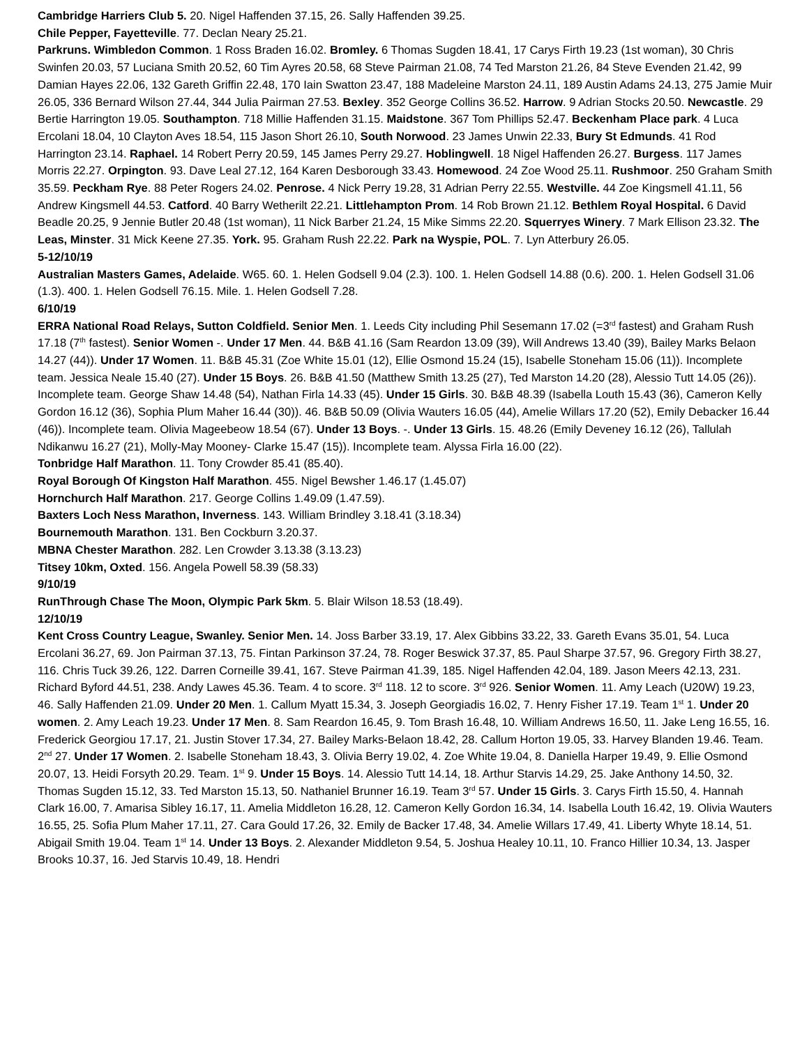Cambridge Harriers Club 5. 20. Nigel Haffenden 37.15, 26. Sally Haffenden 39.25.
Chile Pepper, Fayetteville. 77. Declan Neary 25.21.
Parkruns. Wimbledon Common. 1 Ross Braden 16.02. Bromley. 6 Thomas Sugden 18.41, 17 Carys Firth 19.23 (1st woman), 30 Chris Swinfen 20.03, 57 Luciana Smith 20.52, 60 Tim Ayres 20.58, 68 Steve Pairman 21.08, 74 Ted Marston 21.26, 84 Steve Evenden 21.42, 99 Damian Hayes 22.06, 132 Gareth Griffin 22.48, 170 Iain Swatton 23.47, 188 Madeleine Marston 24.11, 189 Austin Adams 24.13, 275 Jamie Muir 26.05, 336 Bernard Wilson 27.44, 344 Julia Pairman 27.53. Bexley. 352 George Collins 36.52. Harrow. 9 Adrian Stocks 20.50. Newcastle. 29 Bertie Harrington 19.05. Southampton. 718 Millie Haffenden 31.15. Maidstone. 367 Tom Phillips 52.47. Beckenham Place park. 4 Luca Ercolani 18.04, 10 Clayton Aves 18.54, 115 Jason Short 26.10, South Norwood. 23 James Unwin 22.33, Bury St Edmunds. 41 Rod Harrington 23.14. Raphael. 14 Robert Perry 20.59, 145 James Perry 29.27. Hoblingwell. 18 Nigel Haffenden 26.27. Burgess. 117 James Morris 22.27. Orpington. 93. Dave Leal 27.12, 164 Karen Desborough 33.43. Homewood. 24 Zoe Wood 25.11. Rushmoor. 250 Graham Smith 35.59. Peckham Rye. 88 Peter Rogers 24.02. Penrose. 4 Nick Perry 19.28, 31 Adrian Perry 22.55. Westville. 44 Zoe Kingsmell 41.11, 56 Andrew Kingsmell 44.53. Catford. 40 Barry Wetherilt 22.21. Littlehampton Prom. 14 Rob Brown 21.12. Bethlem Royal Hospital. 6 David Beadle 20.25, 9 Jennie Butler 20.48 (1st woman), 11 Nick Barber 21.24, 15 Mike Simms 22.20. Squerryes Winery. 7 Mark Ellison 23.32. The Leas, Minster. 31 Mick Keene 27.35. York. 95. Graham Rush 22.22. Park na Wyspie, POL. 7. Lyn Atterbury 26.05.
5-12/10/19
Australian Masters Games, Adelaide. W65. 60. 1. Helen Godsell 9.04 (2.3). 100. 1. Helen Godsell 14.88 (0.6). 200. 1. Helen Godsell 31.06 (1.3). 400. 1. Helen Godsell 76.15. Mile. 1. Helen Godsell 7.28.
6/10/19
ERRA National Road Relays, Sutton Coldfield. Senior Men. 1. Leeds City including Phil Sesemann 17.02 (=3<sup>rd</sup> fastest) and Graham Rush 17.18 (7<sup>th</sup> fastest). Senior Women -. Under 17 Men. 44. B&B 41.16 (Sam Reardon 13.09 (39), Will Andrews 13.40 (39), Bailey Marks Belaon 14.27 (44)). Under 17 Women. 11. B&B 45.31 (Zoe White 15.01 (12), Ellie Osmond 15.24 (15), Isabelle Stoneham 15.06 (11)). Incomplete team. Jessica Neale 15.40 (27). Under 15 Boys. 26. B&B 41.50 (Matthew Smith 13.25 (27), Ted Marston 14.20 (28), Alessio Tutt 14.05 (26)). Incomplete team. George Shaw 14.48 (54), Nathan Firla 14.33 (45). Under 15 Girls. 30. B&B 48.39 (Isabella Louth 15.43 (36), Cameron Kelly Gordon 16.12 (36), Sophia Plum Maher 16.44 (30)). 46. B&B 50.09 (Olivia Wauters 16.05 (44), Amelie Willars 17.20 (52), Emily Debacker 16.44 (46)). Incomplete team. Olivia Mageebeow 18.54 (67). Under 13 Boys. -. Under 13 Girls. 15. 48.26 (Emily Deveney 16.12 (26), Tallulah Ndikanwu 16.27 (21), Molly-May Mooney- Clarke 15.47 (15)). Incomplete team. Alyssa Firla 16.00 (22).
Tonbridge Half Marathon. 11. Tony Crowder 85.41 (85.40).
Royal Borough Of Kingston Half Marathon. 455. Nigel Bewsher 1.46.17 (1.45.07)
Hornchurch Half Marathon. 217. George Collins 1.49.09 (1.47.59).
Baxters Loch Ness Marathon, Inverness. 143. William Brindley 3.18.41 (3.18.34)
Bournemouth Marathon. 131. Ben Cockburn 3.20.37.
MBNA Chester Marathon. 282. Len Crowder 3.13.38 (3.13.23)
Titsey 10km, Oxted. 156. Angela Powell 58.39 (58.33)
9/10/19
RunThrough Chase The Moon, Olympic Park 5km. 5. Blair Wilson 18.53 (18.49).
12/10/19
Kent Cross Country League, Swanley. Senior Men. 14. Joss Barber 33.19, 17. Alex Gibbins 33.22, 33. Gareth Evans 35.01, 54. Luca Ercolani 36.27, 69. Jon Pairman 37.13, 75. Fintan Parkinson 37.24, 78. Roger Beswick 37.37, 85. Paul Sharpe 37.57, 96. Gregory Firth 38.27, 116. Chris Tuck 39.26, 122. Darren Corneille 39.41, 167. Steve Pairman 41.39, 185. Nigel Haffenden 42.04, 189. Jason Meers 42.13, 231. Richard Byford 44.51, 238. Andy Lawes 45.36. Team. 4 to score. 3<sup>rd</sup> 118. 12 to score. 3<sup>rd</sup> 926. Senior Women. 11. Amy Leach (U20W) 19.23, 46. Sally Haffenden 21.09. Under 20 Men. 1. Callum Myatt 15.34, 3. Joseph Georgiadis 16.02, 7. Henry Fisher 17.19. Team 1<sup>st</sup> 1. Under 20 women. 2. Amy Leach 19.23. Under 17 Men. 8. Sam Reardon 16.45, 9. Tom Brash 16.48, 10. William Andrews 16.50, 11. Jake Leng 16.55, 16. Frederick Georgiou 17.17, 21. Justin Stover 17.34, 27. Bailey Marks-Belaon 18.42, 28. Callum Horton 19.05, 33. Harvey Blanden 19.46. Team. 2<sup>nd</sup> 27. Under 17 Women. 2. Isabelle Stoneham 18.43, 3. Olivia Berry 19.02, 4. Zoe White 19.04, 8. Daniella Harper 19.49, 9. Ellie Osmond 20.07, 13. Heidi Forsyth 20.29. Team. 1<sup>st</sup> 9. Under 15 Boys. 14. Alessio Tutt 14.14, 18. Arthur Starvis 14.29, 25. Jake Anthony 14.50, 32. Thomas Sugden 15.12, 33. Ted Marston 15.13, 50. Nathaniel Brunner 16.19. Team 3<sup>rd</sup> 57. Under 15 Girls. 3. Carys Firth 15.50, 4. Hannah Clark 16.00, 7. Amarisa Sibley 16.17, 11. Amelia Middleton 16.28, 12. Cameron Kelly Gordon 16.34, 14. Isabella Louth 16.42, 19. Olivia Wauters 16.55, 25. Sofia Plum Maher 17.11, 27. Cara Gould 17.26, 32. Emily de Backer 17.48, 34. Amelie Willars 17.49, 41. Liberty Whyte 18.14, 51. Abigail Smith 19.04. Team 1<sup>st</sup> 14. Under 13 Boys. 2. Alexander Middleton 9.54, 5. Joshua Healey 10.11, 10. Franco Hillier 10.34, 13. Jasper Brooks 10.37, 16. Jed Starvis 10.49, 18. Hendri